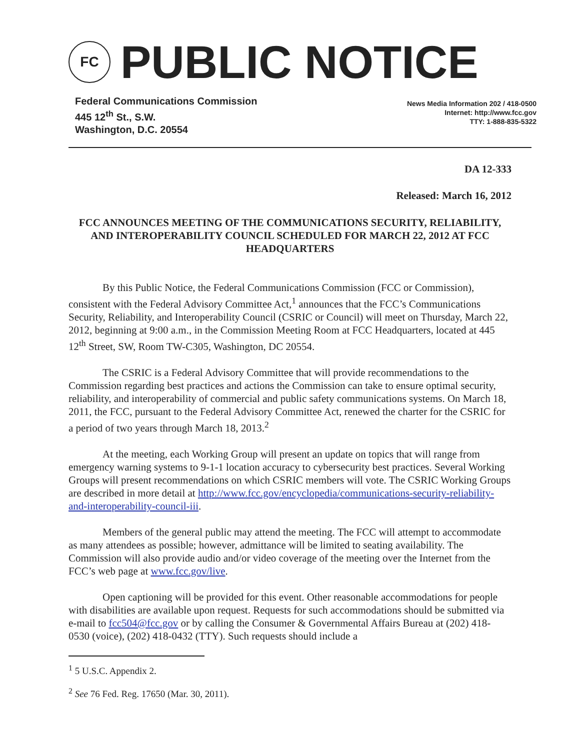FC
PUBLIC NOTICE
Federal Communications Commission
445 12<sup>th</sup> St., S.W.
Washington, D.C. 20554
News Media Information 202 / 418-0500
Internet: http://www.fcc.gov
TTY: 1-888-835-5322
DA 12-333
Released: March 16, 2012
FCC ANNOUNCES MEETING OF THE COMMUNICATIONS SECURITY, RELIABILITY, AND INTEROPERABILITY COUNCIL SCHEDULED FOR MARCH 22, 2012 AT FCC HEADQUARTERS
By this Public Notice, the Federal Communications Commission (FCC or Commission), consistent with the Federal Advisory Committee Act,<sup>1</sup> announces that the FCC’s Communications Security, Reliability, and Interoperability Council (CSRIC or Council) will meet on Thursday, March 22, 2012, beginning at 9:00 a.m., in the Commission Meeting Room at FCC Headquarters, located at 445 12<sup>th</sup> Street, SW, Room TW-C305, Washington, DC 20554.
The CSRIC is a Federal Advisory Committee that will provide recommendations to the Commission regarding best practices and actions the Commission can take to ensure optimal security, reliability, and interoperability of commercial and public safety communications systems. On March 18, 2011, the FCC, pursuant to the Federal Advisory Committee Act, renewed the charter for the CSRIC for a period of two years through March 18, 2013.<sup>2</sup>
At the meeting, each Working Group will present an update on topics that will range from emergency warning systems to 9-1-1 location accuracy to cybersecurity best practices. Several Working Groups will present recommendations on which CSRIC members will vote. The CSRIC Working Groups are described in more detail at http://www.fcc.gov/encyclopedia/communications-security-reliability-and-interoperability-council-iii.
Members of the general public may attend the meeting. The FCC will attempt to accommodate as many attendees as possible; however, admittance will be limited to seating availability. The Commission will also provide audio and/or video coverage of the meeting over the Internet from the FCC’s web page at www.fcc.gov/live.
Open captioning will be provided for this event. Other reasonable accommodations for people with disabilities are available upon request. Requests for such accommodations should be submitted via e-mail to fcc504@fcc.gov or by calling the Consumer & Governmental Affairs Bureau at (202) 418-0530 (voice), (202) 418-0432 (TTY). Such requests should include a
<sup>1</sup> 5 U.S.C. Appendix 2.
<sup>2</sup> See 76 Fed. Reg. 17650 (Mar. 30, 2011).